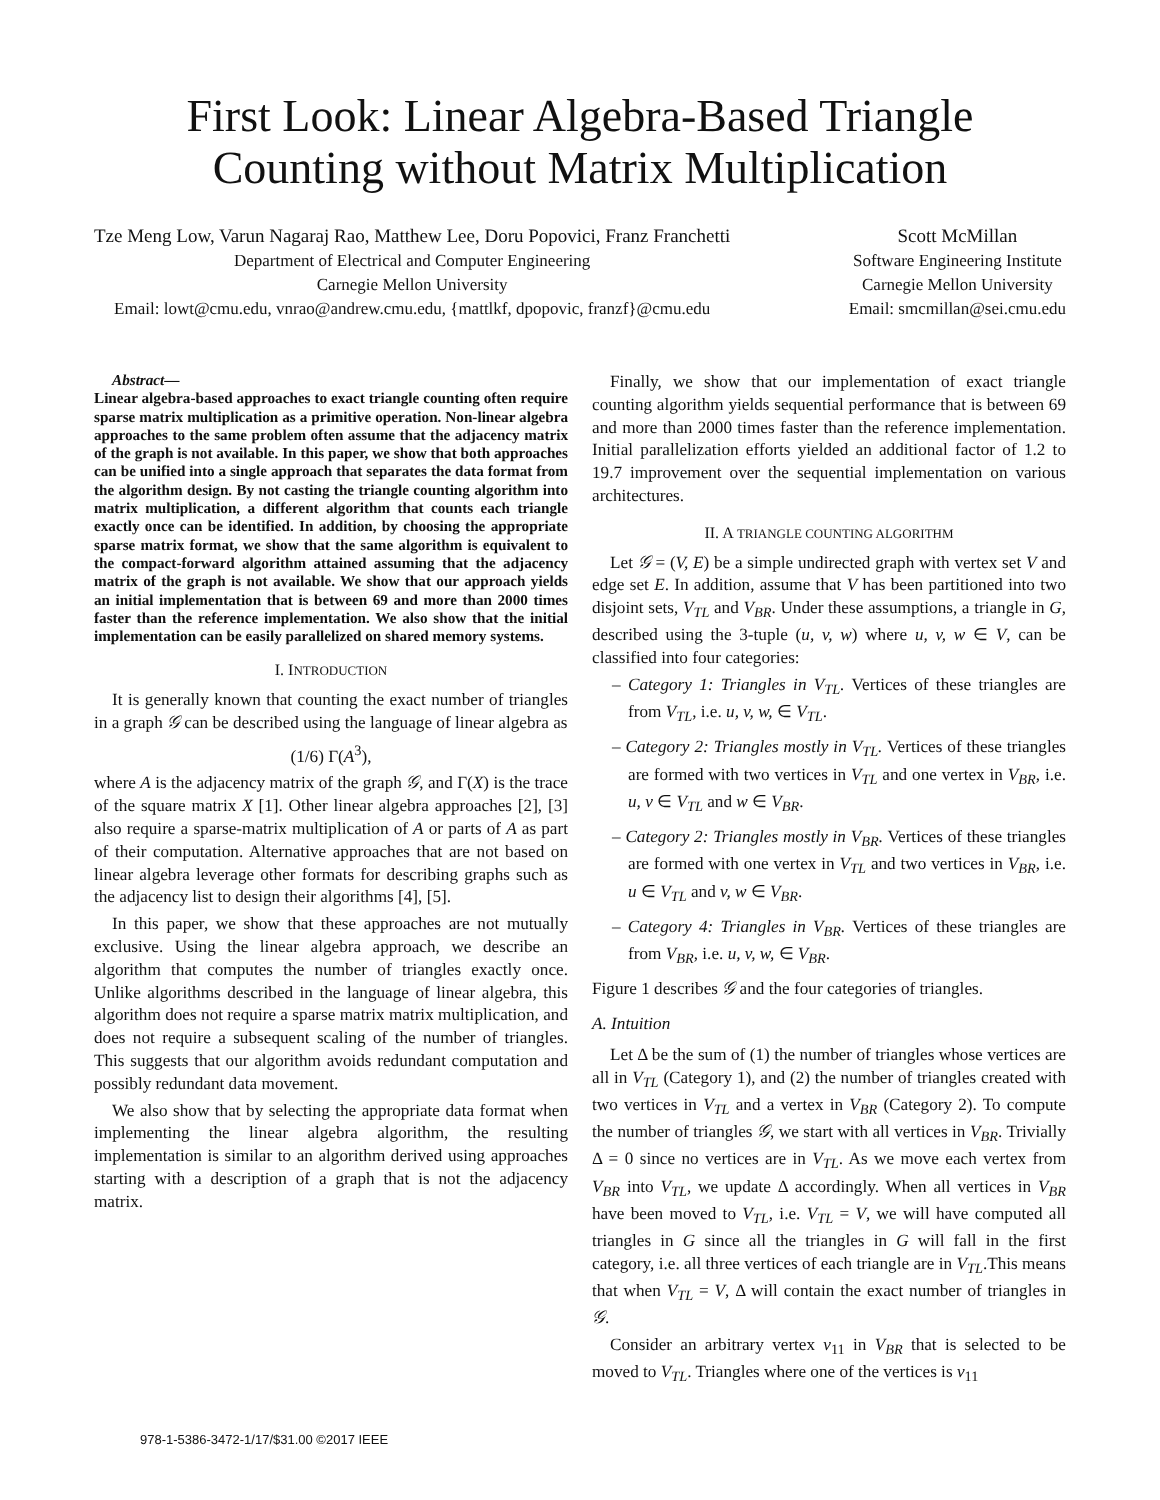First Look: Linear Algebra-Based Triangle
Counting without Matrix Multiplication
Tze Meng Low, Varun Nagaraj Rao, Matthew Lee, Doru Popovici, Franz Franchetti
Department of Electrical and Computer Engineering
Carnegie Mellon University
Email: lowt@cmu.edu, vnrao@andrew.cmu.edu, {mattlkf, dpopovic, franzf}@cmu.edu
Scott McMillan
Software Engineering Institute
Carnegie Mellon University
Email: smcmillan@sei.cmu.edu
Abstract—
Linear algebra-based approaches to exact triangle counting often require sparse matrix multiplication as a primitive operation. Non-linear algebra approaches to the same problem often assume that the adjacency matrix of the graph is not available. In this paper, we show that both approaches can be unified into a single approach that separates the data format from the algorithm design. By not casting the triangle counting algorithm into matrix multiplication, a different algorithm that counts each triangle exactly once can be identified. In addition, by choosing the appropriate sparse matrix format, we show that the same algorithm is equivalent to the compact-forward algorithm attained assuming that the adjacency matrix of the graph is not available. We show that our approach yields an initial implementation that is between 69 and more than 2000 times faster than the reference implementation. We also show that the initial implementation can be easily parallelized on shared memory systems.
I. INTRODUCTION
It is generally known that counting the exact number of triangles in a graph 𝒢 can be described using the language of linear algebra as
(1/6) Γ(A<sup>3</sup>),
where A is the adjacency matrix of the graph 𝒢, and Γ(X) is the trace of the square matrix X [1]. Other linear algebra approaches [2], [3] also require a sparse-matrix multiplication of A or parts of A as part of their computation. Alternative approaches that are not based on linear algebra leverage other formats for describing graphs such as the adjacency list to design their algorithms [4], [5].
In this paper, we show that these approaches are not mutually exclusive. Using the linear algebra approach, we describe an algorithm that computes the number of triangles exactly once. Unlike algorithms described in the language of linear algebra, this algorithm does not require a sparse matrix matrix multiplication, and does not require a subsequent scaling of the number of triangles. This suggests that our algorithm avoids redundant computation and possibly redundant data movement.
We also show that by selecting the appropriate data format when implementing the linear algebra algorithm, the resulting implementation is similar to an algorithm derived using approaches starting with a description of a graph that is not the adjacency matrix.
Finally, we show that our implementation of exact triangle counting algorithm yields sequential performance that is between 69 and more than 2000 times faster than the reference implementation. Initial parallelization efforts yielded an additional factor of 1.2 to 19.7 improvement over the sequential implementation on various architectures.
II. A TRIANGLE COUNTING ALGORITHM
Let 𝒢 = (V, E) be a simple undirected graph with vertex set V and edge set E. In addition, assume that V has been partitioned into two disjoint sets, V<sub>TL</sub> and V<sub>BR</sub>. Under these assumptions, a triangle in G, described using the 3-tuple (u, v, w) where u, v, w ∈ V, can be classified into four categories:
– Category 1: Triangles in V<sub>TL</sub>. Vertices of these triangles are from V<sub>TL</sub>, i.e. u, v, w, ∈ V<sub>TL</sub>.
– Category 2: Triangles mostly in V<sub>TL</sub>. Vertices of these triangles are formed with two vertices in V<sub>TL</sub> and one vertex in V<sub>BR</sub>, i.e. u, v ∈ V<sub>TL</sub> and w ∈ V<sub>BR</sub>.
– Category 2: Triangles mostly in V<sub>BR</sub>. Vertices of these triangles are formed with one vertex in V<sub>TL</sub> and two vertices in V<sub>BR</sub>, i.e. u ∈ V<sub>TL</sub> and v, w ∈ V<sub>BR</sub>.
– Category 4: Triangles in V<sub>BR</sub>. Vertices of these triangles are from V<sub>BR</sub>, i.e. u, v, w, ∈ V<sub>BR</sub>.
Figure 1 describes 𝒢 and the four categories of triangles.
A. Intuition
Let Δ be the sum of (1) the number of triangles whose vertices are all in V<sub>TL</sub> (Category 1), and (2) the number of triangles created with two vertices in V<sub>TL</sub> and a vertex in V<sub>BR</sub> (Category 2). To compute the number of triangles 𝒢, we start with all vertices in V<sub>BR</sub>. Trivially Δ = 0 since no vertices are in V<sub>TL</sub>. As we move each vertex from V<sub>BR</sub> into V<sub>TL</sub>, we update Δ accordingly. When all vertices in V<sub>BR</sub> have been moved to V<sub>TL</sub>, i.e. V<sub>TL</sub> = V, we will have computed all triangles in G since all the triangles in G will fall in the first category, i.e. all three vertices of each triangle are in V<sub>TL</sub>.This means that when V<sub>TL</sub> = V, Δ will contain the exact number of triangles in 𝒢.
Consider an arbitrary vertex v<sub>11</sub> in V<sub>BR</sub> that is selected to be moved to V<sub>TL</sub>. Triangles where one of the vertices is v<sub>11</sub>
978-1-5386-3472-1/17/$31.00 ©2017 IEEE